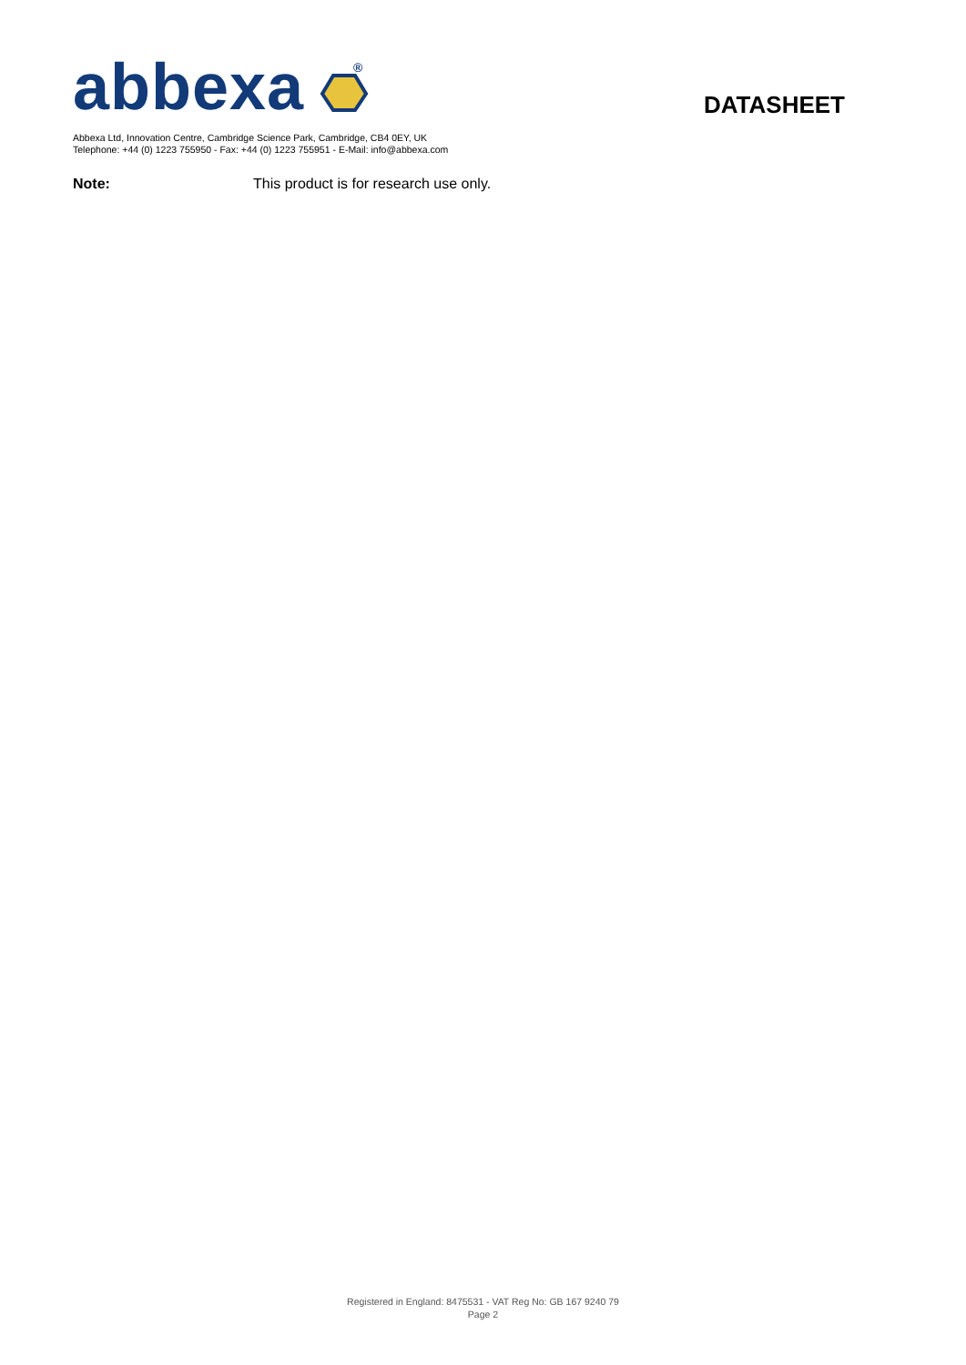abbexa
®
DATASHEET
Abbexa Ltd, Innovation Centre, Cambridge Science Park, Cambridge, CB4 0EY, UK
Telephone: +44 (0) 1223 755950 - Fax: +44 (0) 1223 755951 - E-Mail: info@abbexa.com
Note: This product is for research use only.
Registered in England: 8475531 - VAT Reg No: GB 167 9240 79
Page 2